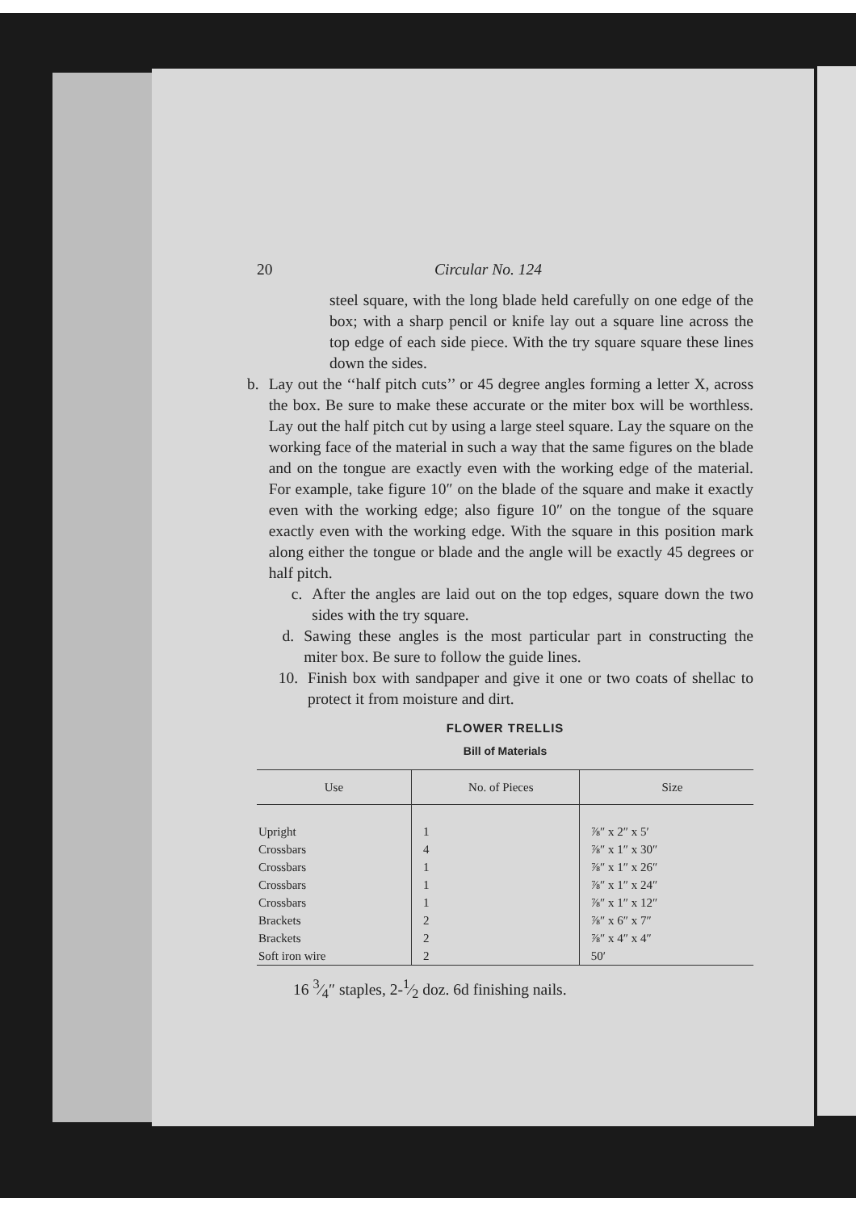20 Circular No. 124
steel square, with the long blade held carefully on one edge of the box; with a sharp pencil or knife lay out a square line across the top edge of each side piece. With the try square square these lines down the sides.
b. Lay out the ‘‘half pitch cuts’’ or 45 degree angles forming a letter X, across the box. Be sure to make these accurate or the miter box will be worthless. Lay out the half pitch cut by using a large steel square. Lay the square on the working face of the material in such a way that the same figures on the blade and on the tongue are exactly even with the working edge of the material. For example, take figure 10″ on the blade of the square and make it exactly even with the working edge; also figure 10″ on the tongue of the square exactly even with the working edge. With the square in this position mark along either the tongue or blade and the angle will be exactly 45 degrees or half pitch.
c. After the angles are laid out on the top edges, square down the two sides with the try square.
d. Sawing these angles is the most particular part in constructing the miter box. Be sure to follow the guide lines.
10. Finish box with sandpaper and give it one or two coats of shellac to protect it from moisture and dirt.
FLOWER TRELLIS
Bill of Materials
| Use | No. of Pieces | Size |
| --- | --- | --- |
| Upright | 1 | ⅞″ x 2″ x 5′ |
| Crossbars | 4 | ⅞″ x 1″ x 30″ |
| Crossbars | 1 | ⅞″ x 1″ x 26″ |
| Crossbars | 1 | ⅞″ x 1″ x 24″ |
| Crossbars | 1 | ⅞″ x 1″ x 12″ |
| Brackets | 2 | ⅞″ x 6″ x 7″ |
| Brackets | 2 | ⅞″ x 4″ x 4″ |
| Soft iron wire | 2 | 50′ |
16 3⁄4″ staples, 2-1⁄2 doz. 6d finishing nails.